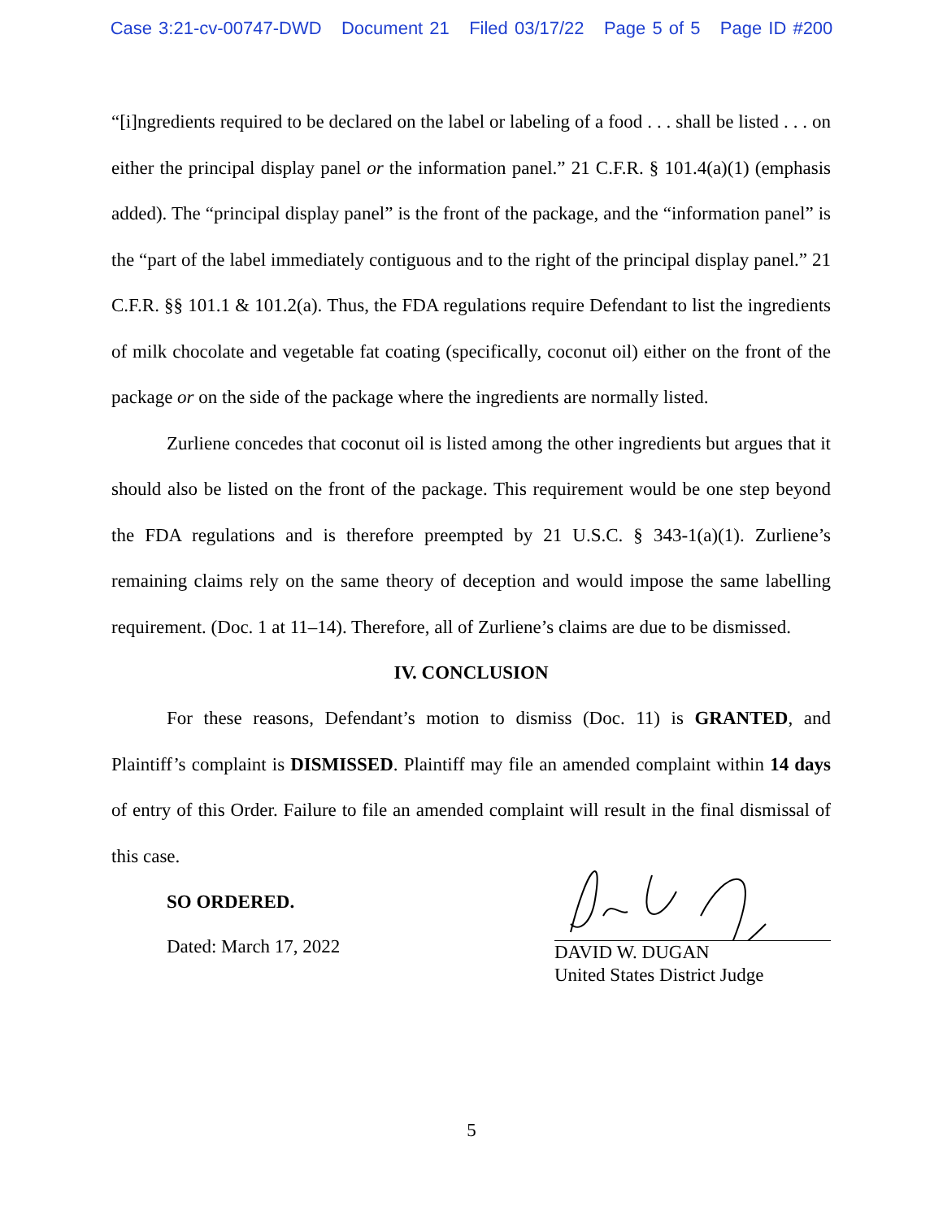Case 3:21-cv-00747-DWD Document 21 Filed 03/17/22 Page 5 of 5 Page ID #200
“[i]ngredients required to be declared on the label or labeling of a food . . . shall be listed . . . on either the principal display panel or the information panel.” 21 C.F.R. § 101.4(a)(1) (emphasis added). The “principal display panel” is the front of the package, and the “information panel” is the “part of the label immediately contiguous and to the right of the principal display panel.” 21 C.F.R. §§ 101.1 & 101.2(a). Thus, the FDA regulations require Defendant to list the ingredients of milk chocolate and vegetable fat coating (specifically, coconut oil) either on the front of the package or on the side of the package where the ingredients are normally listed.
Zurliene concedes that coconut oil is listed among the other ingredients but argues that it should also be listed on the front of the package. This requirement would be one step beyond the FDA regulations and is therefore preempted by 21 U.S.C. § 343-1(a)(1). Zurliene’s remaining claims rely on the same theory of deception and would impose the same labelling requirement. (Doc. 1 at 11–14). Therefore, all of Zurliene’s claims are due to be dismissed.
IV. CONCLUSION
For these reasons, Defendant’s motion to dismiss (Doc. 11) is GRANTED, and Plaintiff’s complaint is DISMISSED. Plaintiff may file an amended complaint within 14 days of entry of this Order. Failure to file an amended complaint will result in the final dismissal of this case.
SO ORDERED.
Dated: March 17, 2022
DAVID W. DUGAN
United States District Judge
5